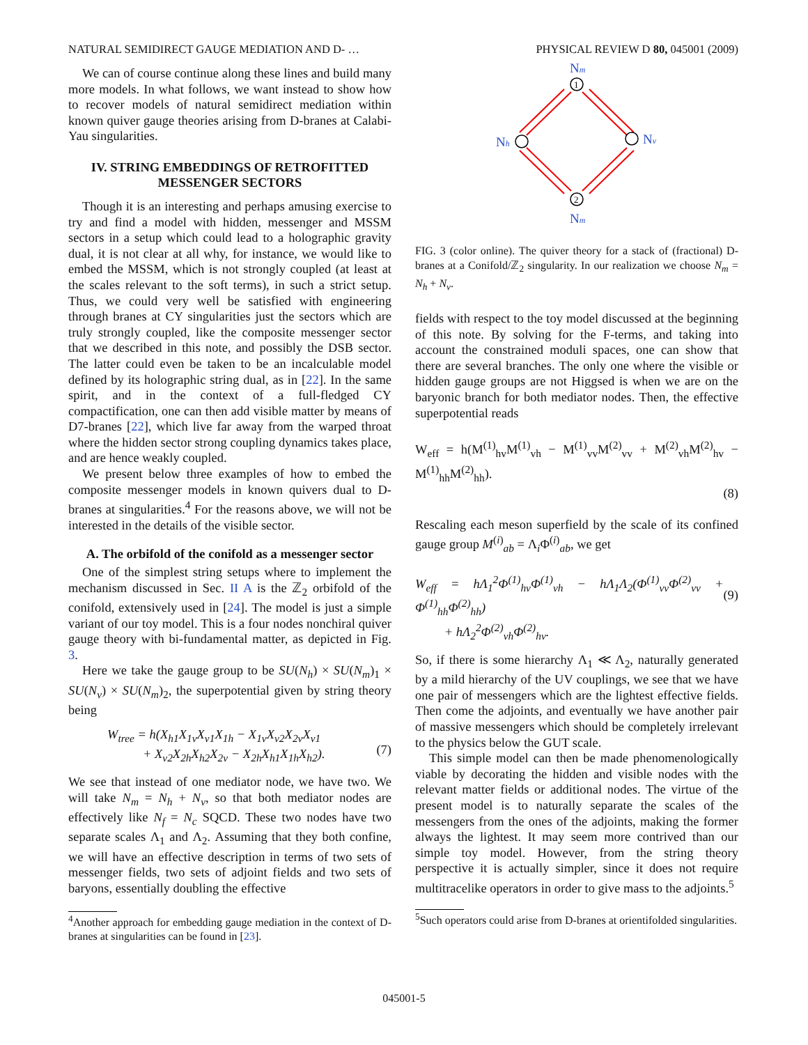NATURAL SEMIDIRECT GAUGE MEDIATION AND D- … PHYSICAL REVIEW D 80, 045001 (2009)
We can of course continue along these lines and build many more models. In what follows, we want instead to show how to recover models of natural semidirect mediation within known quiver gauge theories arising from D-branes at Calabi-Yau singularities.
IV. STRING EMBEDDINGS OF RETROFITTED MESSENGER SECTORS
Though it is an interesting and perhaps amusing exercise to try and find a model with hidden, messenger and MSSM sectors in a setup which could lead to a holographic gravity dual, it is not clear at all why, for instance, we would like to embed the MSSM, which is not strongly coupled (at least at the scales relevant to the soft terms), in such a strict setup. Thus, we could very well be satisfied with engineering through branes at CY singularities just the sectors which are truly strongly coupled, like the composite messenger sector that we described in this note, and possibly the DSB sector. The latter could even be taken to be an incalculable model defined by its holographic string dual, as in [22]. In the same spirit, and in the context of a full-fledged CY compactification, one can then add visible matter by means of D7-branes [22], which live far away from the warped throat where the hidden sector strong coupling dynamics takes place, and are hence weakly coupled.
We present below three examples of how to embed the composite messenger models in known quivers dual to D-branes at singularities.<sup>4</sup> For the reasons above, we will not be interested in the details of the visible sector.
A. The orbifold of the conifold as a messenger sector
One of the simplest string setups where to implement the mechanism discussed in Sec. II A is the ℤ<sub>2</sub> orbifold of the conifold, extensively used in [24]. The model is just a simple variant of our toy model. This is a four nodes nonchiral quiver gauge theory with bi-fundamental matter, as depicted in Fig. 3.
Here we take the gauge group to be SU(N<sub>h</sub>) × SU(N<sub>m</sub>)<sub>1</sub> × SU(N<sub>v</sub>) × SU(N<sub>m</sub>)<sub>2</sub>, the superpotential given by string theory being
W<sub>tree</sub> = h(X<sub>h1</sub>X<sub>1v</sub>X<sub>v1</sub>X<sub>1h</sub> − X<sub>1v</sub>X<sub>v2</sub>X<sub>2v</sub>X<sub>v1</sub>
+ X<sub>v2</sub>X<sub>2h</sub>X<sub>h2</sub>X<sub>2v</sub> − X<sub>2h</sub>X<sub>h1</sub>X<sub>1h</sub>X<sub>h2</sub>).
(7)
We see that instead of one mediator node, we have two. We will take N<sub>m</sub> = N<sub>h</sub> + N<sub>v</sub>, so that both mediator nodes are effectively like N<sub>f</sub> = N<sub>c</sub> SQCD. These two nodes have two separate scales Λ<sub>1</sub> and Λ<sub>2</sub>. Assuming that they both confine, we will have an effective description in terms of two sets of messenger fields, two sets of adjoint fields and two sets of baryons, essentially doubling the effective
<sup>4</sup> Another approach for embedding gauge mediation in the context of D-branes at singularities can be found in [23].
1
2
Nm
Nh
Nv
Nm
FIG. 3 (color online). The quiver theory for a stack of (fractional) D-branes at a Conifold/ℤ<sub>2</sub> singularity. In our realization we choose N<sub>m</sub> = N<sub>h</sub> + N<sub>v</sub>.
fields with respect to the toy model discussed at the beginning of this note. By solving for the F-terms, and taking into account the constrained moduli spaces, one can show that there are several branches. The only one where the visible or hidden gauge groups are not Higgsed is when we are on the baryonic branch for both mediator nodes. Then, the effective superpotential reads
W<sub>eff</sub> = h(M<sup>(1)</sup><sub>hv</sub>M<sup>(1)</sup><sub>vh</sub> − M<sup>(1)</sup><sub>vv</sub>M<sup>(2)</sup><sub>vv</sub> + M<sup>(2)</sup><sub>vh</sub>M<sup>(2)</sup><sub>hv</sub> − M<sup>(1)</sup><sub>hh</sub>M<sup>(2)</sup><sub>hh</sub>).
(8)
Rescaling each meson superfield by the scale of its confined gauge group M<sup>(i)</sup><sub>ab</sub> = Λ<sub>i</sub>Φ<sup>(i)</sup><sub>ab</sub>, we get
W<sub>eff</sub> = hΛ<sub>1</sub><sup>2</sup>Φ<sup>(1)</sup><sub>hv</sub>Φ<sup>(1)</sup><sub>vh</sub> − hΛ<sub>1</sub>Λ<sub>2</sub>(Φ<sup>(1)</sup><sub>vv</sub>Φ<sup>(2)</sup><sub>vv</sub> + Φ<sup>(1)</sup><sub>hh</sub>Φ<sup>(2)</sup><sub>hh</sub>)
+ hΛ<sub>2</sub><sup>2</sup>Φ<sup>(2)</sup><sub>vh</sub>Φ<sup>(2)</sup><sub>hv</sub>.
(9)
So, if there is some hierarchy Λ<sub>1</sub> ≪ Λ<sub>2</sub>, naturally generated by a mild hierarchy of the UV couplings, we see that we have one pair of messengers which are the lightest effective fields. Then come the adjoints, and eventually we have another pair of massive messengers which should be completely irrelevant to the physics below the GUT scale.
This simple model can then be made phenomenologically viable by decorating the hidden and visible nodes with the relevant matter fields or additional nodes. The virtue of the present model is to naturally separate the scales of the messengers from the ones of the adjoints, making the former always the lightest. It may seem more contrived than our simple toy model. However, from the string theory perspective it is actually simpler, since it does not require multitracelike operators in order to give mass to the adjoints.<sup>5</sup>
<sup>5</sup> Such operators could arise from D-branes at orientifolded singularities.
045001-5